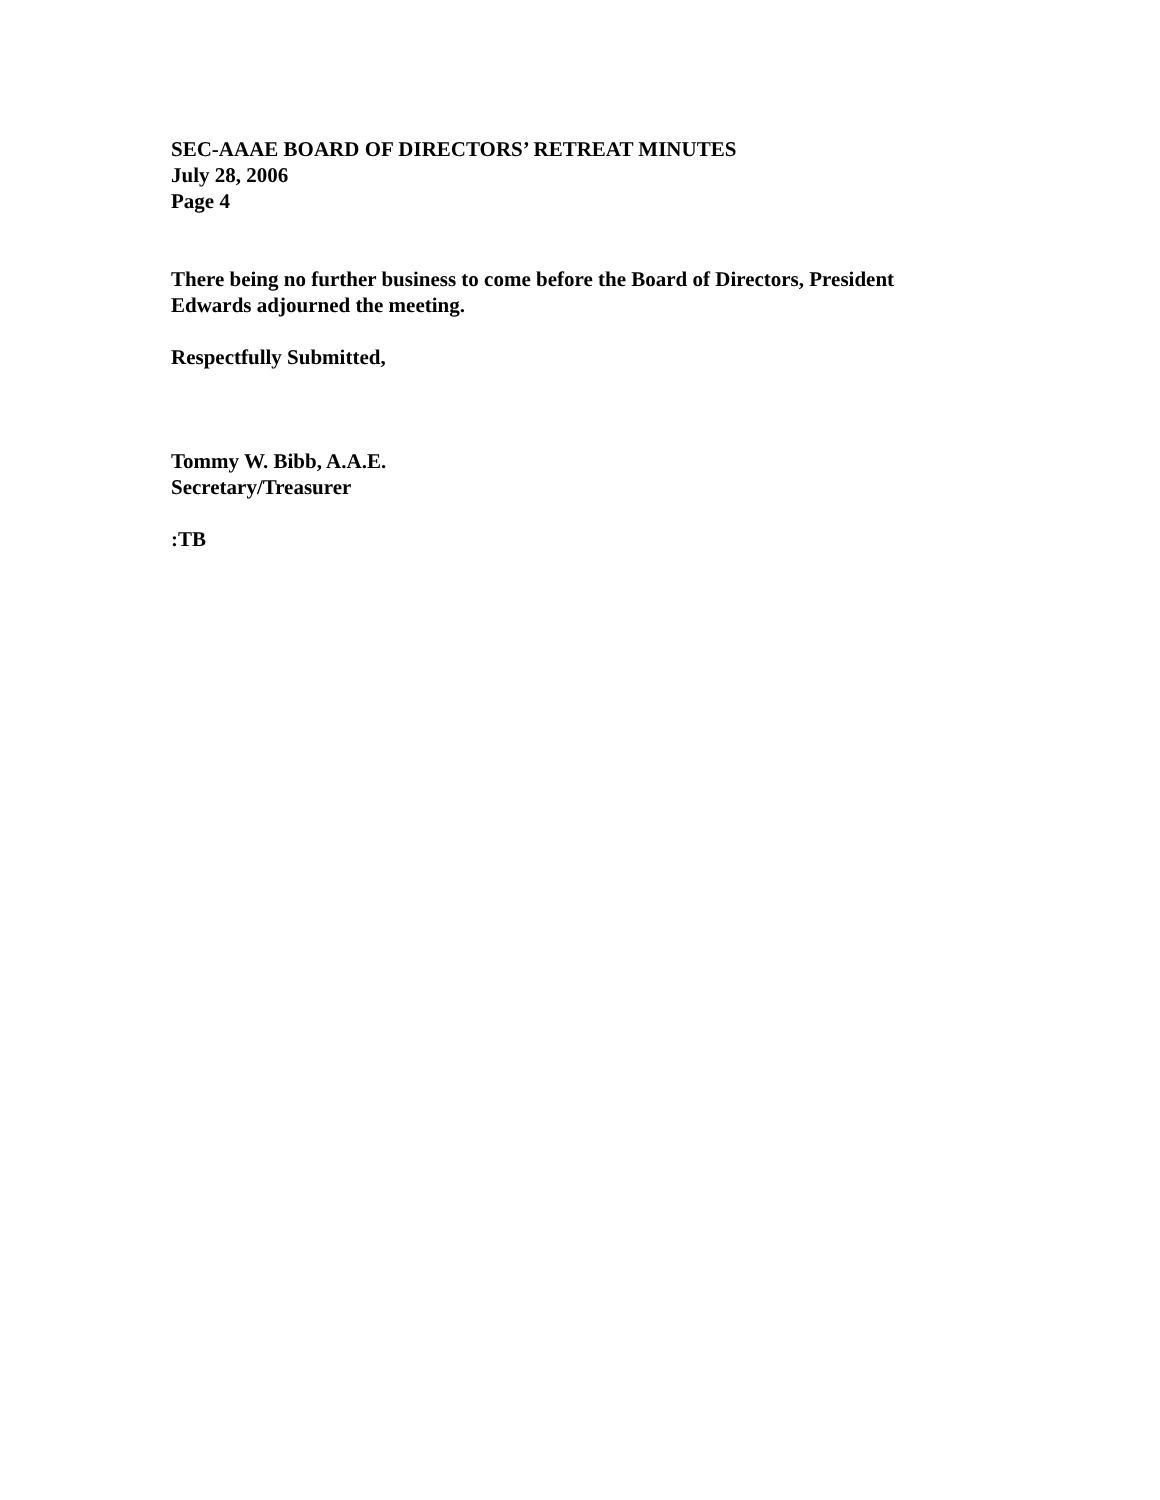SEC-AAAE BOARD OF DIRECTORS’ RETREAT MINUTES
July 28, 2006
Page 4
There being no further business to come before the Board of Directors, President
Edwards adjourned the meeting.
Respectfully Submitted,
Tommy W. Bibb, A.A.E.
Secretary/Treasurer
:TB